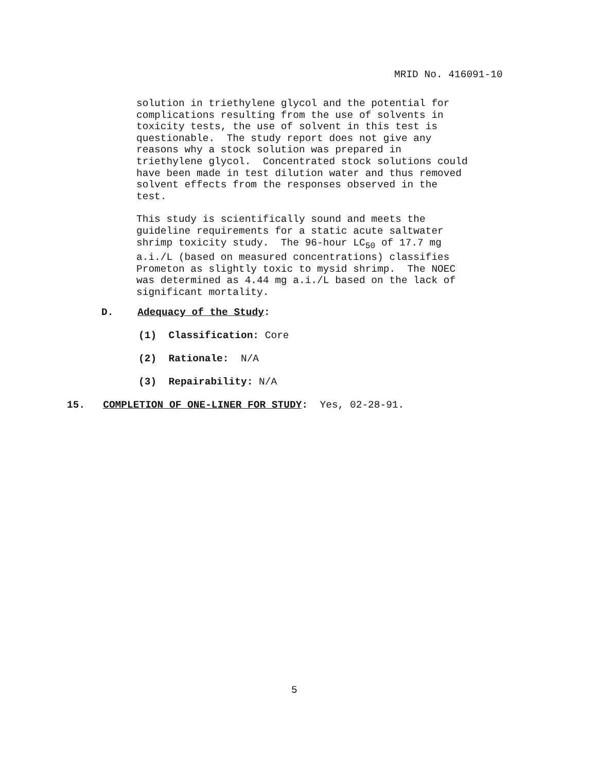MRID No. 416091-10
solution in triethylene glycol and the potential for complications resulting from the use of solvents in toxicity tests, the use of solvent in this test is questionable. The study report does not give any reasons why a stock solution was prepared in triethylene glycol. Concentrated stock solutions could have been made in test dilution water and thus removed solvent effects from the responses observed in the test.
This study is scientifically sound and meets the guideline requirements for a static acute saltwater shrimp toxicity study. The 96-hour LC<sub>50</sub> of 17.7 mg a.i./L (based on measured concentrations) classifies Prometon as slightly toxic to mysid shrimp. The NOEC was determined as 4.44 mg a.i./L based on the lack of significant mortality.
D. Adequacy of the Study:
(1) Classification: Core
(2) Rationale: N/A
(3) Repairability: N/A
15. COMPLETION OF ONE-LINER FOR STUDY: Yes, 02-28-91.
5